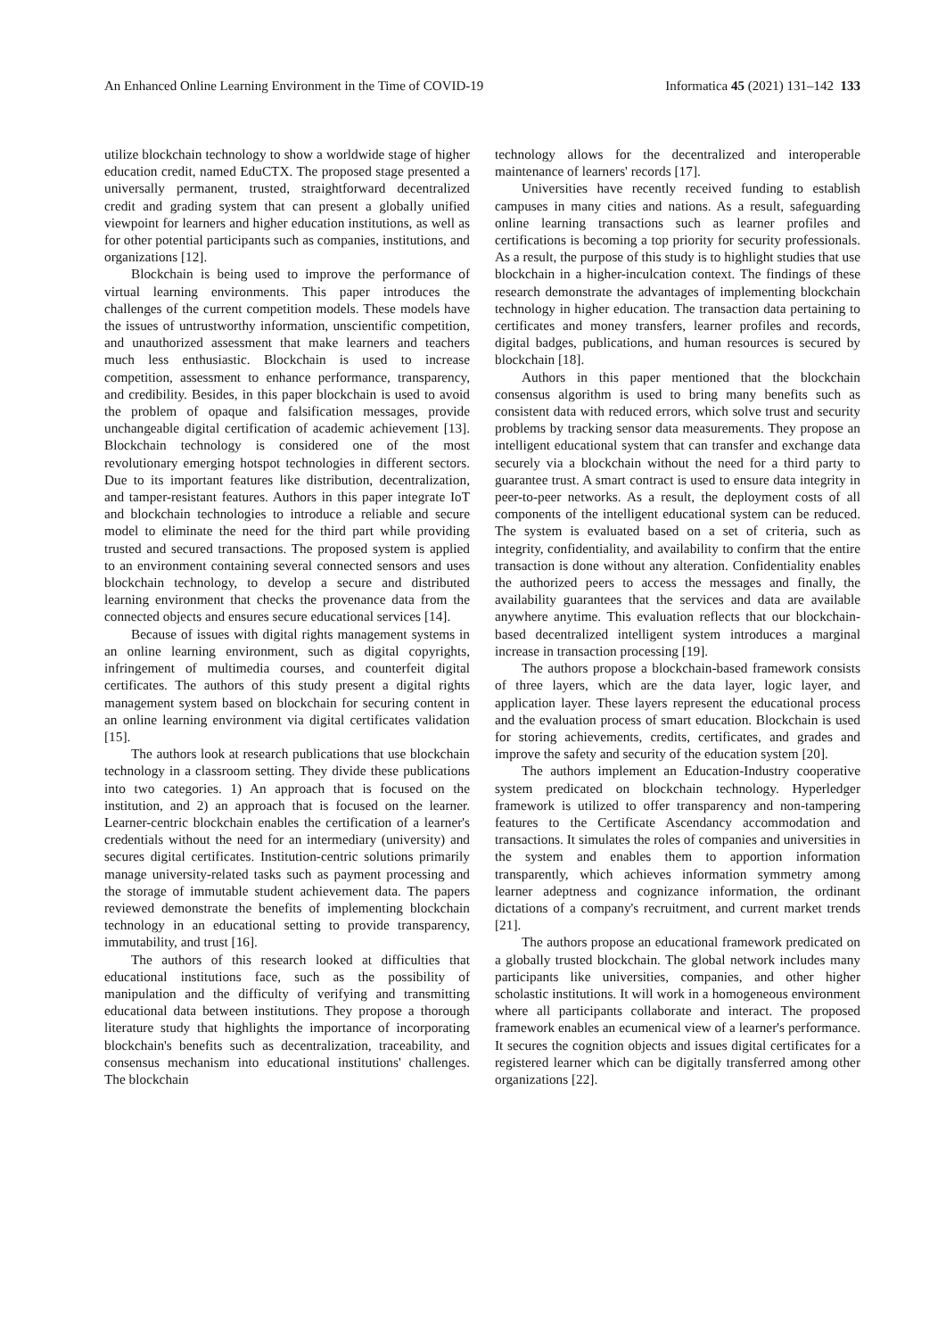An Enhanced Online Learning Environment in the Time of COVID-19 Informatica 45 (2021) 131–142 133
utilize blockchain technology to show a worldwide stage of higher education credit, named EduCTX. The proposed stage presented a universally permanent, trusted, straightforward decentralized credit and grading system that can present a globally unified viewpoint for learners and higher education institutions, as well as for other potential participants such as companies, institutions, and organizations [12].
Blockchain is being used to improve the performance of virtual learning environments. This paper introduces the challenges of the current competition models. These models have the issues of untrustworthy information, unscientific competition, and unauthorized assessment that make learners and teachers much less enthusiastic. Blockchain is used to increase competition, assessment to enhance performance, transparency, and credibility. Besides, in this paper blockchain is used to avoid the problem of opaque and falsification messages, provide unchangeable digital certification of academic achievement [13]. Blockchain technology is considered one of the most revolutionary emerging hotspot technologies in different sectors. Due to its important features like distribution, decentralization, and tamper-resistant features. Authors in this paper integrate IoT and blockchain technologies to introduce a reliable and secure model to eliminate the need for the third part while providing trusted and secured transactions. The proposed system is applied to an environment containing several connected sensors and uses blockchain technology, to develop a secure and distributed learning environment that checks the provenance data from the connected objects and ensures secure educational services [14].
Because of issues with digital rights management systems in an online learning environment, such as digital copyrights, infringement of multimedia courses, and counterfeit digital certificates. The authors of this study present a digital rights management system based on blockchain for securing content in an online learning environment via digital certificates validation [15].
The authors look at research publications that use blockchain technology in a classroom setting. They divide these publications into two categories. 1) An approach that is focused on the institution, and 2) an approach that is focused on the learner. Learner-centric blockchain enables the certification of a learner's credentials without the need for an intermediary (university) and secures digital certificates. Institution-centric solutions primarily manage university-related tasks such as payment processing and the storage of immutable student achievement data. The papers reviewed demonstrate the benefits of implementing blockchain technology in an educational setting to provide transparency, immutability, and trust [16].
The authors of this research looked at difficulties that educational institutions face, such as the possibility of manipulation and the difficulty of verifying and transmitting educational data between institutions. They propose a thorough literature study that highlights the importance of incorporating blockchain's benefits such as decentralization, traceability, and consensus mechanism into educational institutions' challenges. The blockchain
technology allows for the decentralized and interoperable maintenance of learners' records [17].
Universities have recently received funding to establish campuses in many cities and nations. As a result, safeguarding online learning transactions such as learner profiles and certifications is becoming a top priority for security professionals. As a result, the purpose of this study is to highlight studies that use blockchain in a higher-inculcation context. The findings of these research demonstrate the advantages of implementing blockchain technology in higher education. The transaction data pertaining to certificates and money transfers, learner profiles and records, digital badges, publications, and human resources is secured by blockchain [18].
Authors in this paper mentioned that the blockchain consensus algorithm is used to bring many benefits such as consistent data with reduced errors, which solve trust and security problems by tracking sensor data measurements. They propose an intelligent educational system that can transfer and exchange data securely via a blockchain without the need for a third party to guarantee trust. A smart contract is used to ensure data integrity in peer-to-peer networks. As a result, the deployment costs of all components of the intelligent educational system can be reduced. The system is evaluated based on a set of criteria, such as integrity, confidentiality, and availability to confirm that the entire transaction is done without any alteration. Confidentiality enables the authorized peers to access the messages and finally, the availability guarantees that the services and data are available anywhere anytime. This evaluation reflects that our blockchain-based decentralized intelligent system introduces a marginal increase in transaction processing [19].
The authors propose a blockchain-based framework consists of three layers, which are the data layer, logic layer, and application layer. These layers represent the educational process and the evaluation process of smart education. Blockchain is used for storing achievements, credits, certificates, and grades and improve the safety and security of the education system [20].
The authors implement an Education-Industry cooperative system predicated on blockchain technology. Hyperledger framework is utilized to offer transparency and non-tampering features to the Certificate Ascendancy accommodation and transactions. It simulates the roles of companies and universities in the system and enables them to apportion information transparently, which achieves information symmetry among learner adeptness and cognizance information, the ordinant dictations of a company's recruitment, and current market trends [21].
The authors propose an educational framework predicated on a globally trusted blockchain. The global network includes many participants like universities, companies, and other higher scholastic institutions. It will work in a homogeneous environment where all participants collaborate and interact. The proposed framework enables an ecumenical view of a learner's performance. It secures the cognition objects and issues digital certificates for a registered learner which can be digitally transferred among other organizations [22].